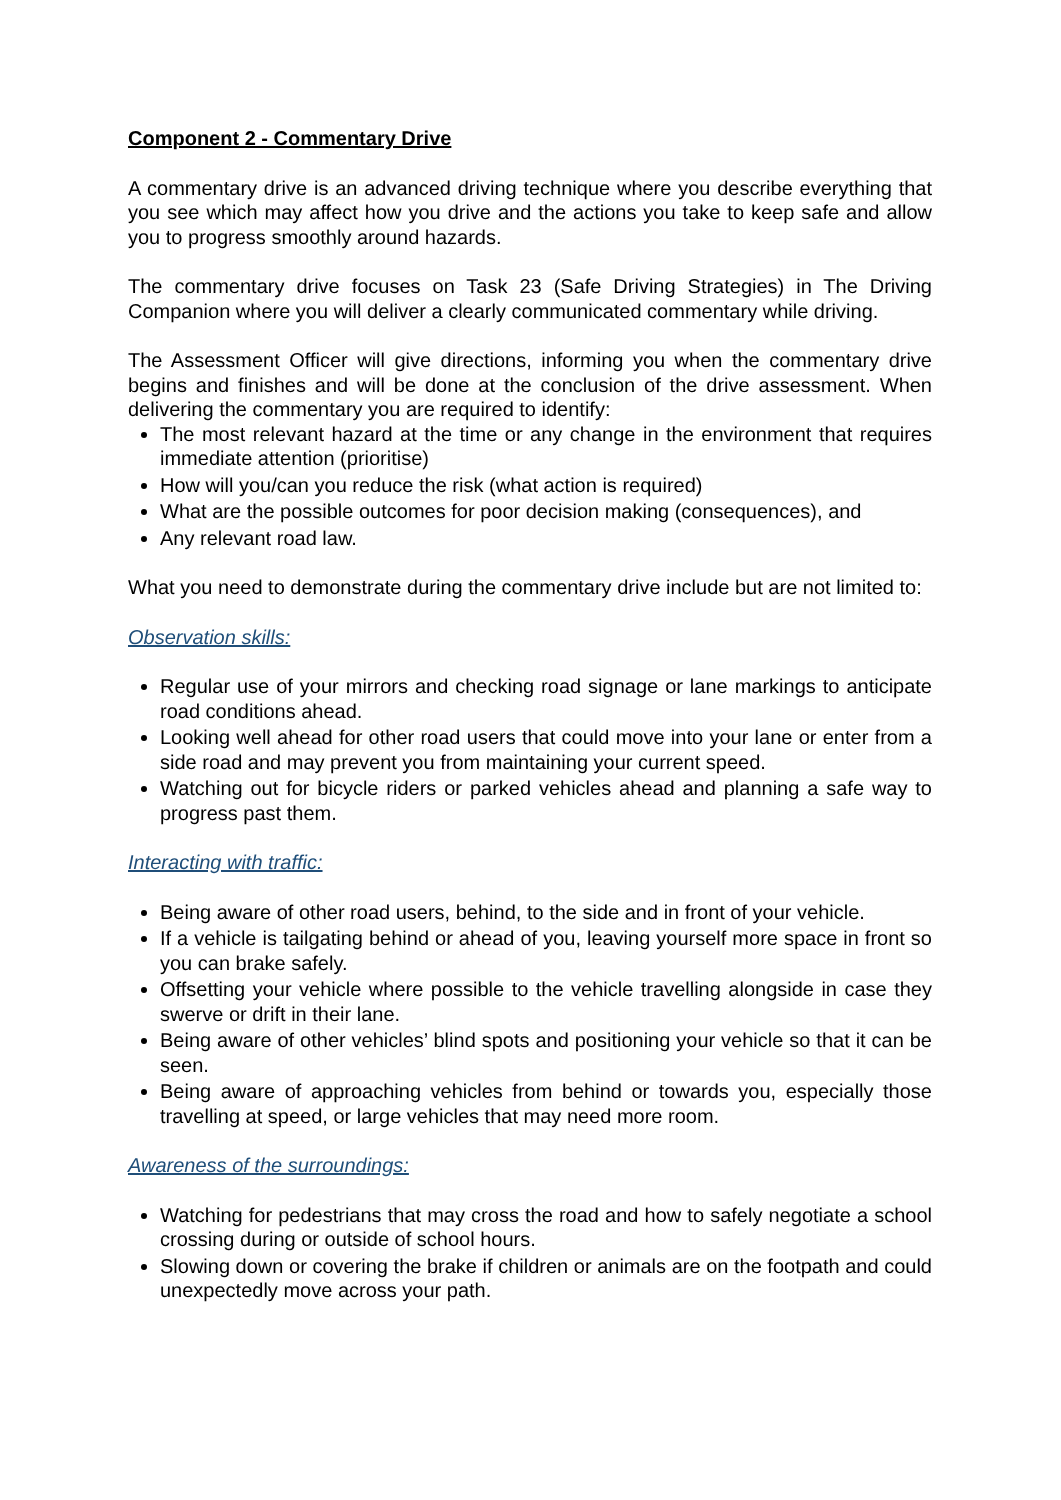Component 2 - Commentary Drive
A commentary drive is an advanced driving technique where you describe everything that you see which may affect how you drive and the actions you take to keep safe and allow you to progress smoothly around hazards.
The commentary drive focuses on Task 23 (Safe Driving Strategies) in The Driving Companion where you will deliver a clearly communicated commentary while driving.
The Assessment Officer will give directions, informing you when the commentary drive begins and finishes and will be done at the conclusion of the drive assessment. When delivering the commentary you are required to identify:
The most relevant hazard at the time or any change in the environment that requires immediate attention (prioritise)
How will you/can you reduce the risk (what action is required)
What are the possible outcomes for poor decision making (consequences), and
Any relevant road law.
What you need to demonstrate during the commentary drive include but are not limited to:
Observation skills:
Regular use of your mirrors and checking road signage or lane markings to anticipate road conditions ahead.
Looking well ahead for other road users that could move into your lane or enter from a side road and may prevent you from maintaining your current speed.
Watching out for bicycle riders or parked vehicles ahead and planning a safe way to progress past them.
Interacting with traffic:
Being aware of other road users, behind, to the side and in front of your vehicle.
If a vehicle is tailgating behind or ahead of you, leaving yourself more space in front so you can brake safely.
Offsetting your vehicle where possible to the vehicle travelling alongside in case they swerve or drift in their lane.
Being aware of other vehicles’ blind spots and positioning your vehicle so that it can be seen.
Being aware of approaching vehicles from behind or towards you, especially those travelling at speed, or large vehicles that may need more room.
Awareness of the surroundings:
Watching for pedestrians that may cross the road and how to safely negotiate a school crossing during or outside of school hours.
Slowing down or covering the brake if children or animals are on the footpath and could unexpectedly move across your path.